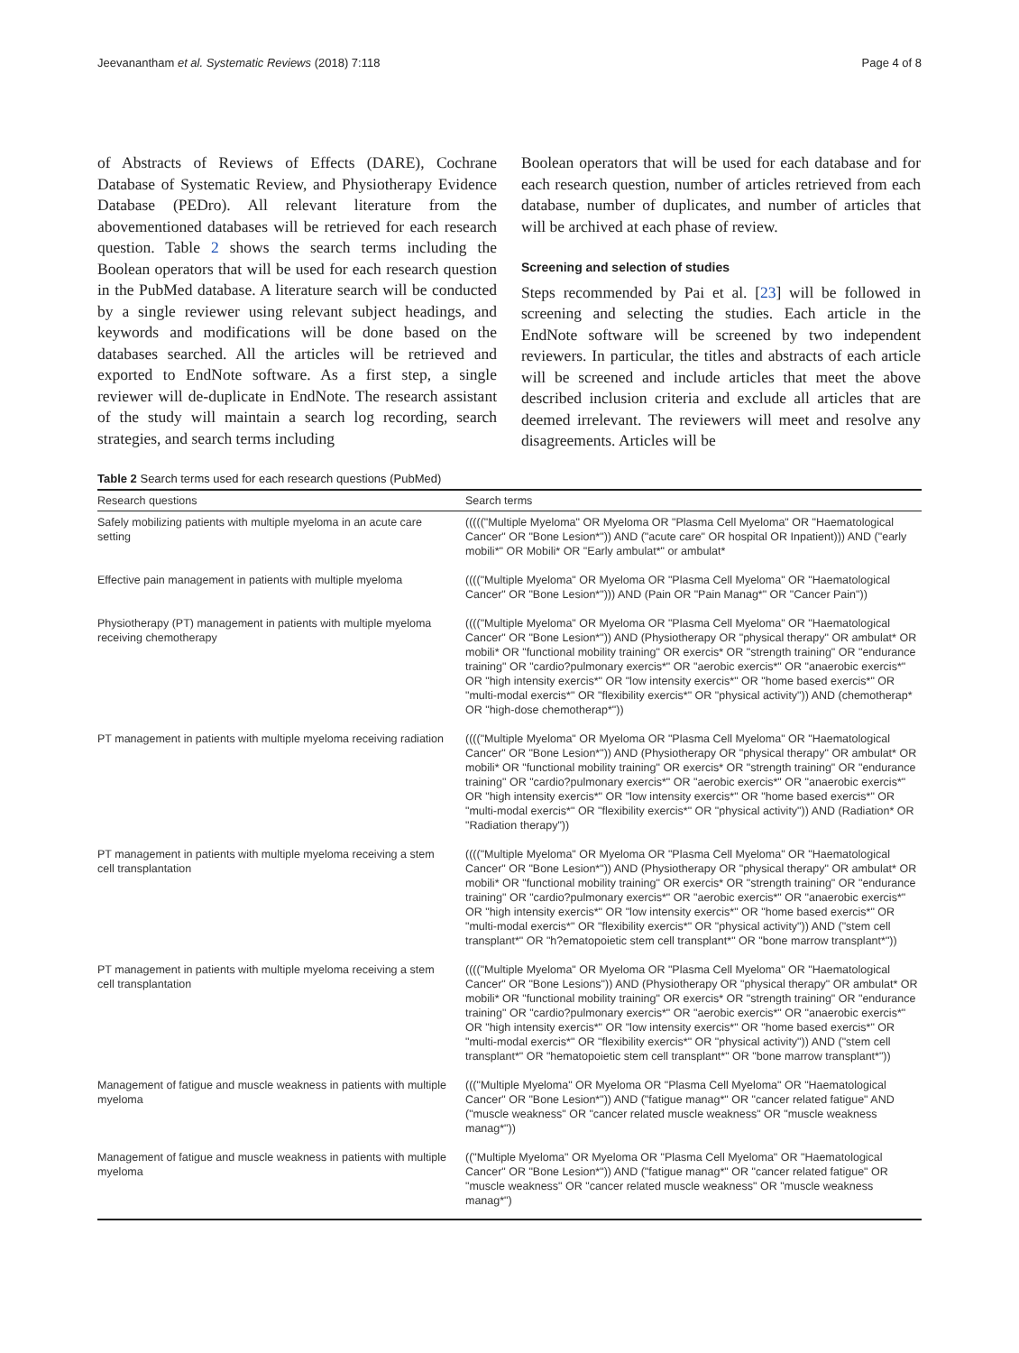Jeevanantham et al. Systematic Reviews (2018) 7:118 Page 4 of 8
of Abstracts of Reviews of Effects (DARE), Cochrane Database of Systematic Review, and Physiotherapy Evidence Database (PEDro). All relevant literature from the abovementioned databases will be retrieved for each research question. Table 2 shows the search terms including the Boolean operators that will be used for each research question in the PubMed database. A literature search will be conducted by a single reviewer using relevant subject headings, and keywords and modifications will be done based on the databases searched. All the articles will be retrieved and exported to EndNote software. As a first step, a single reviewer will de-duplicate in EndNote. The research assistant of the study will maintain a search log recording, search strategies, and search terms including
Boolean operators that will be used for each database and for each research question, number of articles retrieved from each database, number of duplicates, and number of articles that will be archived at each phase of review.
Screening and selection of studies
Steps recommended by Pai et al. [23] will be followed in screening and selecting the studies. Each article in the EndNote software will be screened by two independent reviewers. In particular, the titles and abstracts of each article will be screened and include articles that meet the above described inclusion criteria and exclude all articles that are deemed irrelevant. The reviewers will meet and resolve any disagreements. Articles will be
Table 2 Search terms used for each research questions (PubMed)
| Research questions | Search terms |
| --- | --- |
| Safely mobilizing patients with multiple myeloma in an acute care setting | ((((("Multiple Myeloma" OR Myeloma OR "Plasma Cell Myeloma" OR "Haematological Cancer" OR "Bone Lesion*")) AND ("acute care" OR hospital OR Inpatient))) AND ("early mobili*" OR Mobili* OR "Early ambulat*" or ambulat* |
| Effective pain management in patients with multiple myeloma | (((("Multiple Myeloma" OR Myeloma OR "Plasma Cell Myeloma" OR "Haematological Cancer" OR "Bone Lesion*"))) AND (Pain OR "Pain Manag*" OR "Cancer Pain")) |
| Physiotherapy (PT) management in patients with multiple myeloma receiving chemotherapy | (((("Multiple Myeloma" OR Myeloma OR "Plasma Cell Myeloma" OR "Haematological Cancer" OR "Bone Lesion*")) AND (Physiotherapy OR "physical therapy" OR ambulat* OR mobili* OR "functional mobility training" OR exercis* OR "strength training" OR "endurance training" OR "cardio?pulmonary exercis*" OR "aerobic exercis*" OR "anaerobic exercis*" OR "high intensity exercis*" OR "low intensity exercis*" OR "home based exercis*" OR "multi-modal exercis*" OR "flexibility exercis*" OR "physical activity")) AND (chemotherap* OR "high-dose chemotherap*")) |
| PT management in patients with multiple myeloma receiving radiation | (((("Multiple Myeloma" OR Myeloma OR "Plasma Cell Myeloma" OR "Haematological Cancer" OR "Bone Lesion*")) AND (Physiotherapy OR "physical therapy" OR ambulat* OR mobili* OR "functional mobility training" OR exercis* OR "strength training" OR "endurance training" OR "cardio?pulmonary exercis*" OR "aerobic exercis*" OR "anaerobic exercis*" OR "high intensity exercis*" OR "low intensity exercis*" OR "home based exercis*" OR "multi-modal exercis*" OR "flexibility exercis*" OR "physical activity")) AND (Radiation* OR "Radiation therapy")) |
| PT management in patients with multiple myeloma receiving a stem cell transplantation | (((("Multiple Myeloma" OR Myeloma OR "Plasma Cell Myeloma" OR "Haematological Cancer" OR "Bone Lesion*")) AND (Physiotherapy OR "physical therapy" OR ambulat* OR mobili* OR "functional mobility training" OR exercis* OR "strength training" OR "endurance training" OR "cardio?pulmonary exercis*" OR "aerobic exercis*" OR "anaerobic exercis*" OR "high intensity exercis*" OR "low intensity exercis*" OR "home based exercis*" OR "multi-modal exercis*" OR "flexibility exercis*" OR "physical activity")) AND ("stem cell transplant*" OR "h?ematopoietic stem cell transplant*" OR "bone marrow transplant*")) |
| PT management in patients with multiple myeloma receiving a stem cell transplantation | (((("Multiple Myeloma" OR Myeloma OR "Plasma Cell Myeloma" OR "Haematological Cancer" OR "Bone Lesions")) AND (Physiotherapy OR "physical therapy" OR ambulat* OR mobili* OR "functional mobility training" OR exercis* OR "strength training" OR "endurance training" OR "cardio?pulmonary exercis*" OR "aerobic exercis*" OR "anaerobic exercis*" OR "high intensity exercis*" OR "low intensity exercis*" OR "home based exercis*" OR "multi-modal exercis*" OR "flexibility exercis*" OR "physical activity")) AND ("stem cell transplant*" OR "hematopoietic stem cell transplant*" OR "bone marrow transplant*")) |
| Management of fatigue and muscle weakness in patients with multiple myeloma | ((("Multiple Myeloma" OR Myeloma OR "Plasma Cell Myeloma" OR "Haematological Cancer" OR "Bone Lesion*")) AND ("fatigue manag*" OR "cancer related fatigue" AND ("muscle weakness" OR "cancer related muscle weakness" OR "muscle weakness manag*")) |
| Management of fatigue and muscle weakness in patients with multiple myeloma | (("Multiple Myeloma" OR Myeloma OR "Plasma Cell Myeloma" OR "Haematological Cancer" OR "Bone Lesion*")) AND ("fatigue manag*" OR "cancer related fatigue" OR "muscle weakness" OR "cancer related muscle weakness" OR "muscle weakness manag*") |